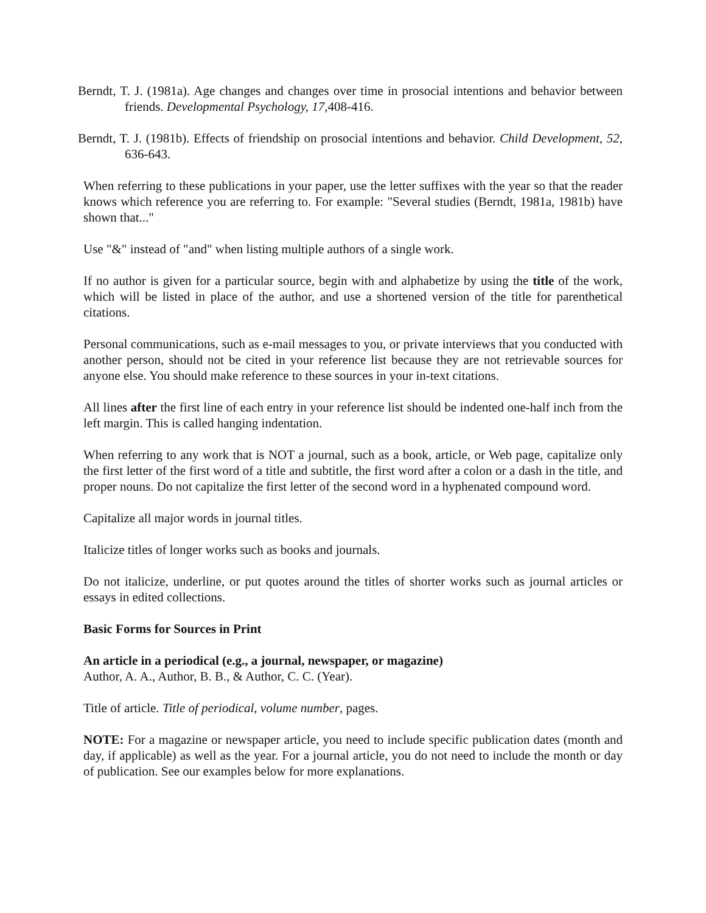Berndt, T. J. (1981a). Age changes and changes over time in prosocial intentions and behavior between friends. Developmental Psychology, 17, 408-416.
Berndt, T. J. (1981b). Effects of friendship on prosocial intentions and behavior. Child Development, 52, 636-643.
When referring to these publications in your paper, use the letter suffixes with the year so that the reader knows which reference you are referring to. For example: "Several studies (Berndt, 1981a, 1981b) have shown that..."
Use "&" instead of "and" when listing multiple authors of a single work.
If no author is given for a particular source, begin with and alphabetize by using the title of the work, which will be listed in place of the author, and use a shortened version of the title for parenthetical citations.
Personal communications, such as e-mail messages to you, or private interviews that you conducted with another person, should not be cited in your reference list because they are not retrievable sources for anyone else. You should make reference to these sources in your in-text citations.
All lines after the first line of each entry in your reference list should be indented one-half inch from the left margin. This is called hanging indentation.
When referring to any work that is NOT a journal, such as a book, article, or Web page, capitalize only the first letter of the first word of a title and subtitle, the first word after a colon or a dash in the title, and proper nouns. Do not capitalize the first letter of the second word in a hyphenated compound word.
Capitalize all major words in journal titles.
Italicize titles of longer works such as books and journals.
Do not italicize, underline, or put quotes around the titles of shorter works such as journal articles or essays in edited collections.
Basic Forms for Sources in Print
An article in a periodical (e.g., a journal, newspaper, or magazine)
Author, A. A., Author, B. B., & Author, C. C. (Year).
Title of article. Title of periodical, volume number, pages.
NOTE: For a magazine or newspaper article, you need to include specific publication dates (month and day, if applicable) as well as the year. For a journal article, you do not need to include the month or day of publication. See our examples below for more explanations.